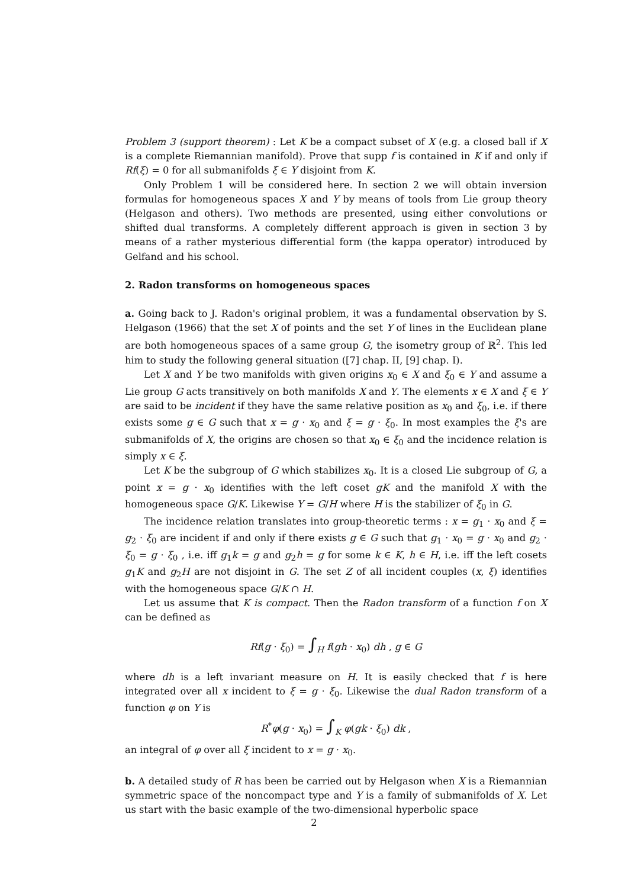Problem 3 (support theorem) : Let K be a compact subset of X (e.g. a closed ball if X is a complete Riemannian manifold). Prove that supp f is contained in K if and only if Rf(ξ) = 0 for all submanifolds ξ ∈ Y disjoint from K.
Only Problem 1 will be considered here. In section 2 we will obtain inversion formulas for homogeneous spaces X and Y by means of tools from Lie group theory (Helgason and others). Two methods are presented, using either convolutions or shifted dual transforms. A completely different approach is given in section 3 by means of a rather mysterious differential form (the kappa operator) introduced by Gelfand and his school.
2. Radon transforms on homogeneous spaces
a. Going back to J. Radon's original problem, it was a fundamental observation by S. Helgason (1966) that the set X of points and the set Y of lines in the Euclidean plane are both homogeneous spaces of a same group G, the isometry group of ℝ<sup>2</sup>. This led him to study the following general situation ([7] chap. II, [9] chap. I).
Let X and Y be two manifolds with given origins x<sub>0</sub> ∈ X and ξ<sub>0</sub> ∈ Y and assume a Lie group G acts transitively on both manifolds X and Y. The elements x ∈ X and ξ ∈ Y are said to be incident if they have the same relative position as x<sub>0</sub> and ξ<sub>0</sub>, i.e. if there exists some g ∈ G such that x = g · x<sub>0</sub> and ξ = g · ξ<sub>0</sub>. In most examples the ξ's are submanifolds of X, the origins are chosen so that x<sub>0</sub> ∈ ξ<sub>0</sub> and the incidence relation is simply x ∈ ξ.
Let K be the subgroup of G which stabilizes x<sub>0</sub>. It is a closed Lie subgroup of G, a point x = g · x<sub>0</sub> identifies with the left coset gK and the manifold X with the homogeneous space G/K. Likewise Y = G/H where H is the stabilizer of ξ<sub>0</sub> in G.
The incidence relation translates into group-theoretic terms : x = g<sub>1</sub> · x<sub>0</sub> and ξ = g<sub>2</sub> · ξ<sub>0</sub> are incident if and only if there exists g ∈ G such that g<sub>1</sub> · x<sub>0</sub> = g · x<sub>0</sub> and g<sub>2</sub> · ξ<sub>0</sub> = g · ξ<sub>0</sub> , i.e. iff g<sub>1</sub>k = g and g<sub>2</sub>h = g for some k ∈ K, h ∈ H, i.e. iff the left cosets g<sub>1</sub>K and g<sub>2</sub>H are not disjoint in G. The set Z of all incident couples (x, ξ) identifies with the homogeneous space G/K ∩ H.
Let us assume that K is compact. Then the Radon transform of a function f on X can be defined as
Rf(g · ξ<sub>0</sub>) = ∫<sub>H</sub> f(gh · x<sub>0</sub>) dh , g ∈ G
where dh is a left invariant measure on H. It is easily checked that f is here integrated over all x incident to ξ = g · ξ<sub>0</sub>. Likewise the dual Radon transform of a function φ on Y is
R<sup>*</sup>φ(g · x<sub>0</sub>) = ∫<sub>K</sub> φ(gk · ξ<sub>0</sub>) dk ,
an integral of φ over all ξ incident to x = g · x<sub>0</sub>.
b. A detailed study of R has been be carried out by Helgason when X is a Riemannian symmetric space of the noncompact type and Y is a family of submanifolds of X. Let us start with the basic example of the two-dimensional hyperbolic space
2